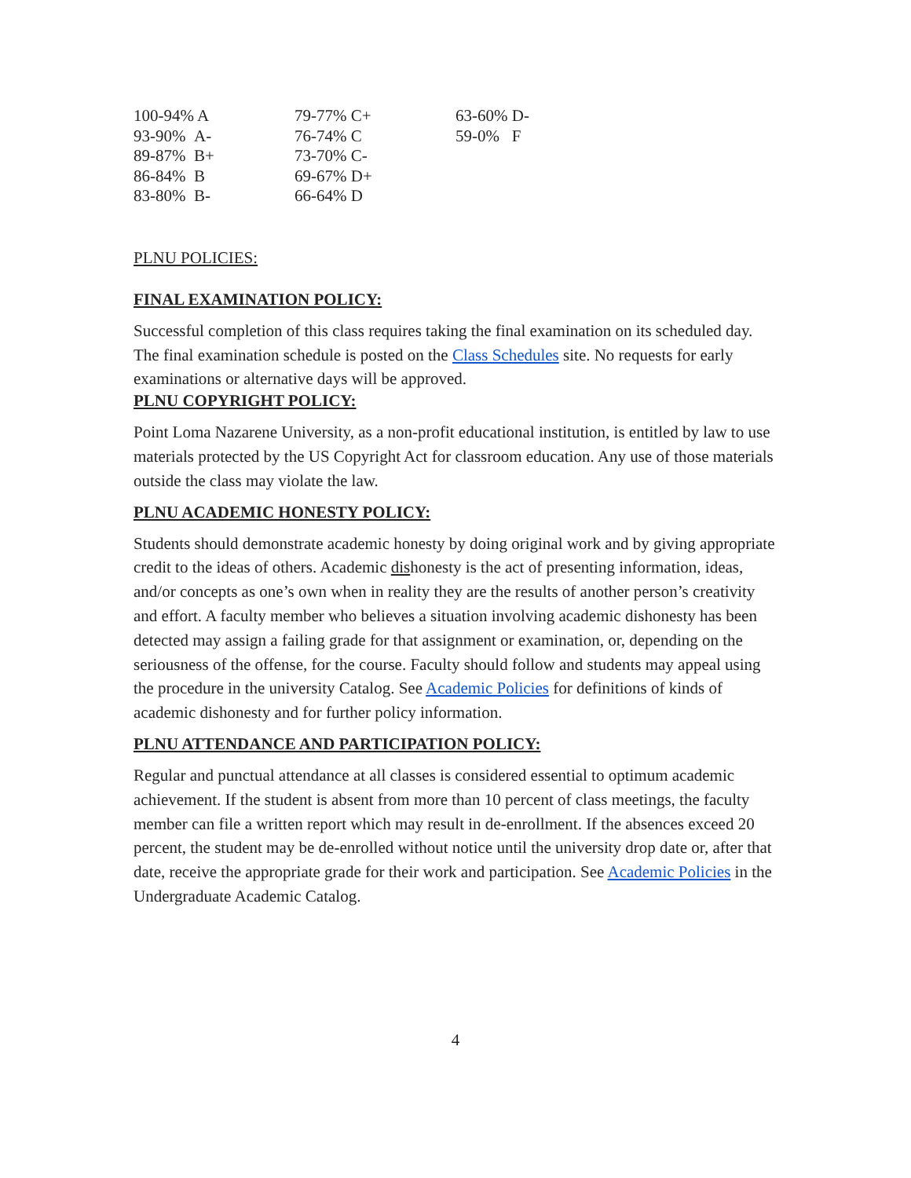| 100-94% A | 79-77% C+ | 63-60% D- |
| 93-90% A- | 76-74% C | 59-0% F |
| 89-87% B+ | 73-70% C- | |
| 86-84% B | 69-67% D+ | |
| 83-80% B- | 66-64% D | |
PLNU POLICIES:
FINAL EXAMINATION POLICY:
Successful completion of this class requires taking the final examination on its scheduled day. The final examination schedule is posted on the Class Schedules site. No requests for early examinations or alternative days will be approved.
PLNU COPYRIGHT POLICY:
Point Loma Nazarene University, as a non-profit educational institution, is entitled by law to use materials protected by the US Copyright Act for classroom education. Any use of those materials outside the class may violate the law.
PLNU ACADEMIC HONESTY POLICY:
Students should demonstrate academic honesty by doing original work and by giving appropriate credit to the ideas of others. Academic dishonesty is the act of presenting information, ideas, and/or concepts as one’s own when in reality they are the results of another person’s creativity and effort. A faculty member who believes a situation involving academic dishonesty has been detected may assign a failing grade for that assignment or examination, or, depending on the seriousness of the offense, for the course. Faculty should follow and students may appeal using the procedure in the university Catalog. See Academic Policies for definitions of kinds of academic dishonesty and for further policy information.
PLNU ATTENDANCE AND PARTICIPATION POLICY:
Regular and punctual attendance at all classes is considered essential to optimum academic achievement. If the student is absent from more than 10 percent of class meetings, the faculty member can file a written report which may result in de-enrollment. If the absences exceed 20 percent, the student may be de-enrolled without notice until the university drop date or, after that date, receive the appropriate grade for their work and participation. See Academic Policies in the Undergraduate Academic Catalog.
4